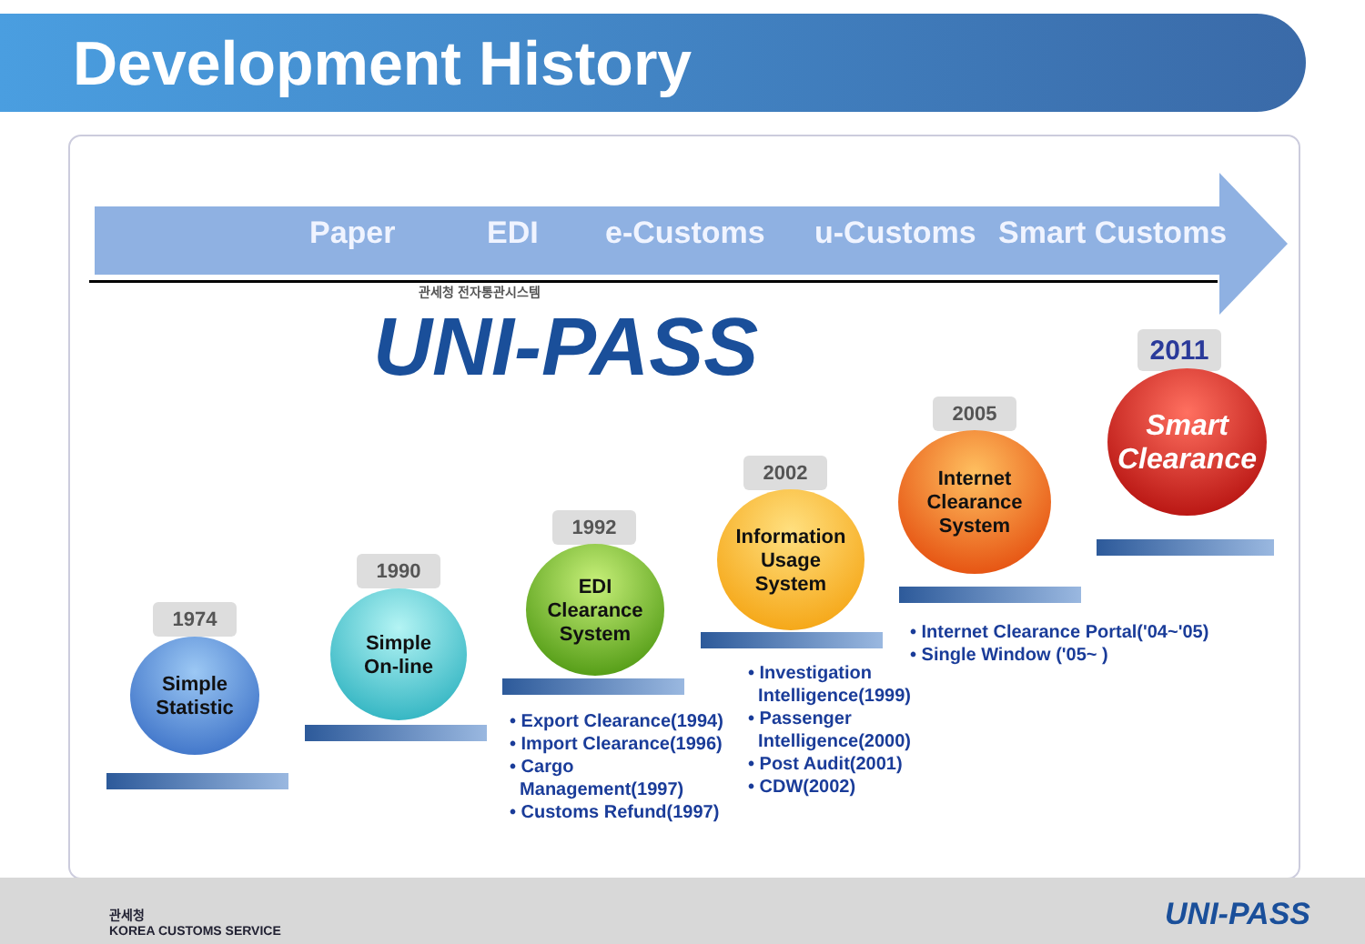Development History
Paper EDI e-Customs u-Customs Smart Customs
관세청 전자통관시스템
UNI-PASS
1974
Simple
Statistic
1990
Simple
On-line
1992
EDI
Clearance
System
2002
Information
Usage
System
2005
Internet
Clearance
System
2011
Smart
Clearance
• Export Clearance(1994)
• Import Clearance(1996)
• Cargo
Management(1997)
• Customs Refund(1997)
• Investigation
Intelligence(1999)
• Passenger
Intelligence(2000)
• Post Audit(2001)
• CDW(2002)
• Internet Clearance Portal('04~'05)
• Single Window ('05~ )
관세청
KOREA CUSTOMS SERVICE
UNI-PASS